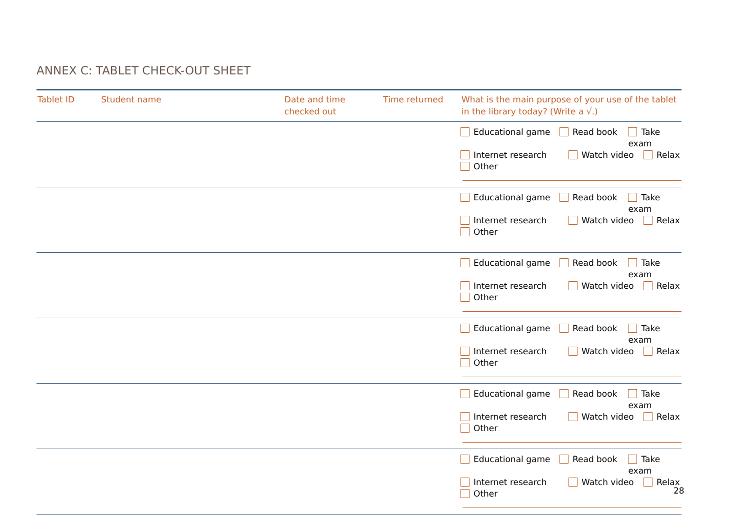ANNEX C: TABLET CHECK-OUT SHEET
| Tablet ID | Student name | Date and time checked out | Time returned | What is the main purpose of your use of the tablet in the library today? (Write a √.) |
| --- | --- | --- | --- | --- |
| | | | | Educational game Read book Take exam Internet research Watch video Relax Other |
| | | | | Educational game Read book Take exam Internet research Watch video Relax Other |
| | | | | Educational game Read book Take exam Internet research Watch video Relax Other |
| | | | | Educational game Read book Take exam Internet research Watch video Relax Other |
| | | | | Educational game Read book Take exam Internet research Watch video Relax Other |
| | | | | Educational game Read book Take exam Internet research Watch video Relax Other |
28